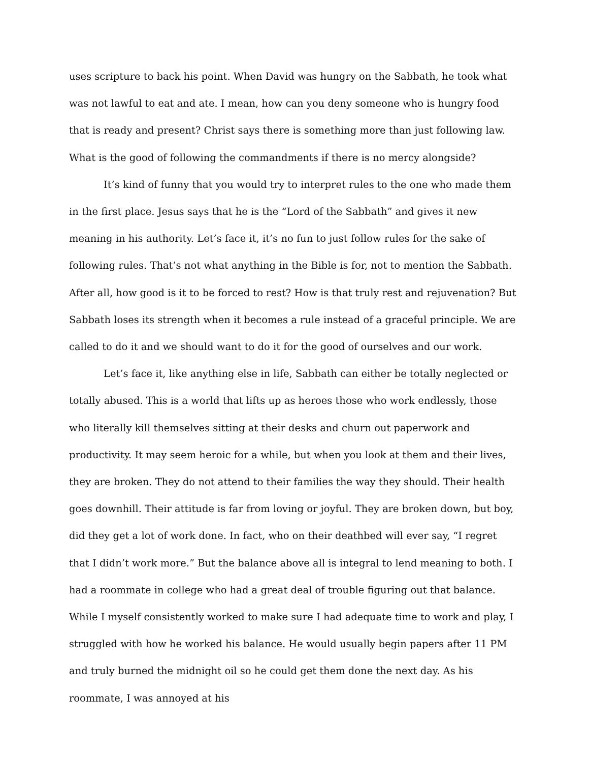uses scripture to back his point. When David was hungry on the Sabbath, he took what was not lawful to eat and ate. I mean, how can you deny someone who is hungry food that is ready and present? Christ says there is something more than just following law. What is the good of following the commandments if there is no mercy alongside?
It’s kind of funny that you would try to interpret rules to the one who made them in the first place. Jesus says that he is the “Lord of the Sabbath” and gives it new meaning in his authority. Let’s face it, it’s no fun to just follow rules for the sake of following rules. That’s not what anything in the Bible is for, not to mention the Sabbath. After all, how good is it to be forced to rest? How is that truly rest and rejuvenation? But Sabbath loses its strength when it becomes a rule instead of a graceful principle. We are called to do it and we should want to do it for the good of ourselves and our work.
Let’s face it, like anything else in life, Sabbath can either be totally neglected or totally abused. This is a world that lifts up as heroes those who work endlessly, those who literally kill themselves sitting at their desks and churn out paperwork and productivity. It may seem heroic for a while, but when you look at them and their lives, they are broken. They do not attend to their families the way they should. Their health goes downhill. Their attitude is far from loving or joyful. They are broken down, but boy, did they get a lot of work done. In fact, who on their deathbed will ever say, “I regret that I didn’t work more.” But the balance above all is integral to lend meaning to both. I had a roommate in college who had a great deal of trouble figuring out that balance. While I myself consistently worked to make sure I had adequate time to work and play, I struggled with how he worked his balance. He would usually begin papers after 11 PM and truly burned the midnight oil so he could get them done the next day. As his roommate, I was annoyed at his